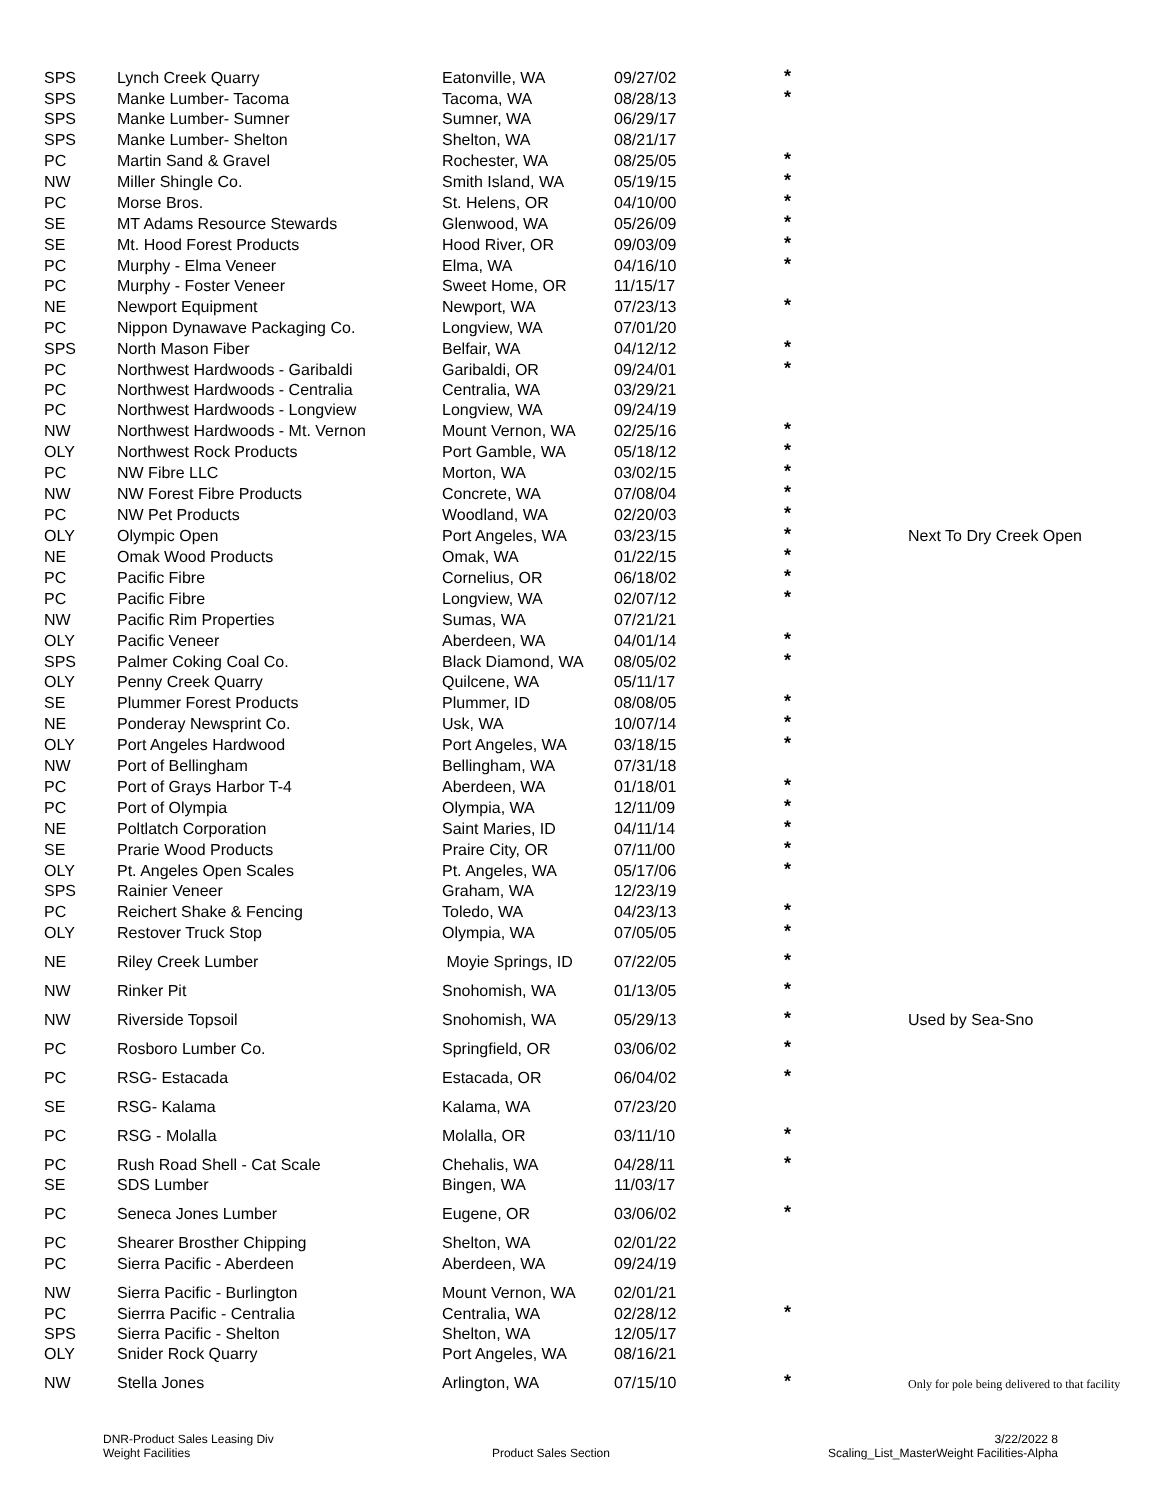| SPS | Lynch Creek Quarry | Eatonville, WA | 09/27/02 | * | |
| SPS | Manke Lumber- Tacoma | Tacoma, WA | 08/28/13 | * | |
| SPS | Manke Lumber- Sumner | Sumner, WA | 06/29/17 | | |
| SPS | Manke Lumber- Shelton | Shelton, WA | 08/21/17 | | |
| PC | Martin Sand & Gravel | Rochester, WA | 08/25/05 | * | |
| NW | Miller Shingle Co. | Smith Island, WA | 05/19/15 | * | |
| PC | Morse Bros. | St. Helens, OR | 04/10/00 | * | |
| SE | MT Adams Resource Stewards | Glenwood, WA | 05/26/09 | * | |
| SE | Mt. Hood Forest Products | Hood River, OR | 09/03/09 | * | |
| PC | Murphy - Elma Veneer | Elma, WA | 04/16/10 | * | |
| PC | Murphy - Foster Veneer | Sweet Home, OR | 11/15/17 | | |
| NE | Newport Equipment | Newport, WA | 07/23/13 | * | |
| PC | Nippon Dynawave Packaging Co. | Longview, WA | 07/01/20 | | |
| SPS | North Mason Fiber | Belfair, WA | 04/12/12 | * | |
| PC | Northwest Hardwoods - Garibaldi | Garibaldi, OR | 09/24/01 | * | |
| PC | Northwest Hardwoods - Centralia | Centralia, WA | 03/29/21 | | |
| PC | Northwest Hardwoods - Longview | Longview, WA | 09/24/19 | | |
| NW | Northwest Hardwoods - Mt. Vernon | Mount Vernon, WA | 02/25/16 | * | |
| OLY | Northwest Rock Products | Port Gamble, WA | 05/18/12 | * | |
| PC | NW Fibre LLC | Morton, WA | 03/02/15 | * | |
| NW | NW Forest Fibre Products | Concrete, WA | 07/08/04 | * | |
| PC | NW Pet Products | Woodland, WA | 02/20/03 | * | |
| OLY | Olympic Open | Port Angeles, WA | 03/23/15 | * | Next To Dry Creek Open |
| NE | Omak Wood Products | Omak, WA | 01/22/15 | * | |
| PC | Pacific Fibre | Cornelius, OR | 06/18/02 | * | |
| PC | Pacific Fibre | Longview, WA | 02/07/12 | * | |
| NW | Pacific Rim Properties | Sumas, WA | 07/21/21 | | |
| OLY | Pacific Veneer | Aberdeen, WA | 04/01/14 | * | |
| SPS | Palmer Coking Coal Co. | Black Diamond, WA | 08/05/02 | * | |
| OLY | Penny Creek Quarry | Quilcene, WA | 05/11/17 | | |
| SE | Plummer Forest Products | Plummer, ID | 08/08/05 | * | |
| NE | Ponderay Newsprint Co. | Usk, WA | 10/07/14 | * | |
| OLY | Port Angeles Hardwood | Port Angeles, WA | 03/18/15 | * | |
| NW | Port of Bellingham | Bellingham, WA | 07/31/18 | | |
| PC | Port of Grays Harbor T-4 | Aberdeen, WA | 01/18/01 | * | |
| PC | Port of Olympia | Olympia, WA | 12/11/09 | * | |
| NE | Poltlatch Corporation | Saint Maries, ID | 04/11/14 | * | |
| SE | Prarie Wood Products | Praire City, OR | 07/11/00 | * | |
| OLY | Pt. Angeles Open Scales | Pt. Angeles, WA | 05/17/06 | * | |
| SPS | Rainier Veneer | Graham, WA | 12/23/19 | | |
| PC | Reichert Shake & Fencing | Toledo, WA | 04/23/13 | * | |
| OLY | Restover Truck Stop | Olympia, WA | 07/05/05 | * | |
| NE | Riley Creek Lumber | Moyie Springs, ID | 07/22/05 | * | |
| NW | Rinker Pit | Snohomish, WA | 01/13/05 | * | |
| NW | Riverside Topsoil | Snohomish, WA | 05/29/13 | * | Used by Sea-Sno |
| PC | Rosboro Lumber Co. | Springfield, OR | 03/06/02 | * | |
| PC | RSG- Estacada | Estacada, OR | 06/04/02 | * | |
| SE | RSG- Kalama | Kalama, WA | 07/23/20 | | |
| PC | RSG - Molalla | Molalla, OR | 03/11/10 | * | |
| PC | Rush Road Shell - Cat Scale | Chehalis, WA | 04/28/11 | * | |
| SE | SDS Lumber | Bingen, WA | 11/03/17 | | |
| PC | Seneca Jones Lumber | Eugene, OR | 03/06/02 | * | |
| PC | Shearer Brosther Chipping | Shelton, WA | 02/01/22 | | |
| PC | Sierra Pacific - Aberdeen | Aberdeen, WA | 09/24/19 | | |
| NW | Sierra Pacific - Burlington | Mount Vernon, WA | 02/01/21 | | |
| PC | Sierrra Pacific - Centralia | Centralia, WA | 02/28/12 | * | |
| SPS | Sierra Pacific - Shelton | Shelton, WA | 12/05/17 | | |
| OLY | Snider Rock Quarry | Port Angeles, WA | 08/16/21 | | |
| NW | Stella Jones | Arlington, WA | 07/15/10 | * | Only for pole being delivered to that facility |
DNR-Product Sales Leasing Div
Weight Facilities
Product Sales Section
3/22/2022 8
Scaling_List_MasterWeight Facilities-Alpha